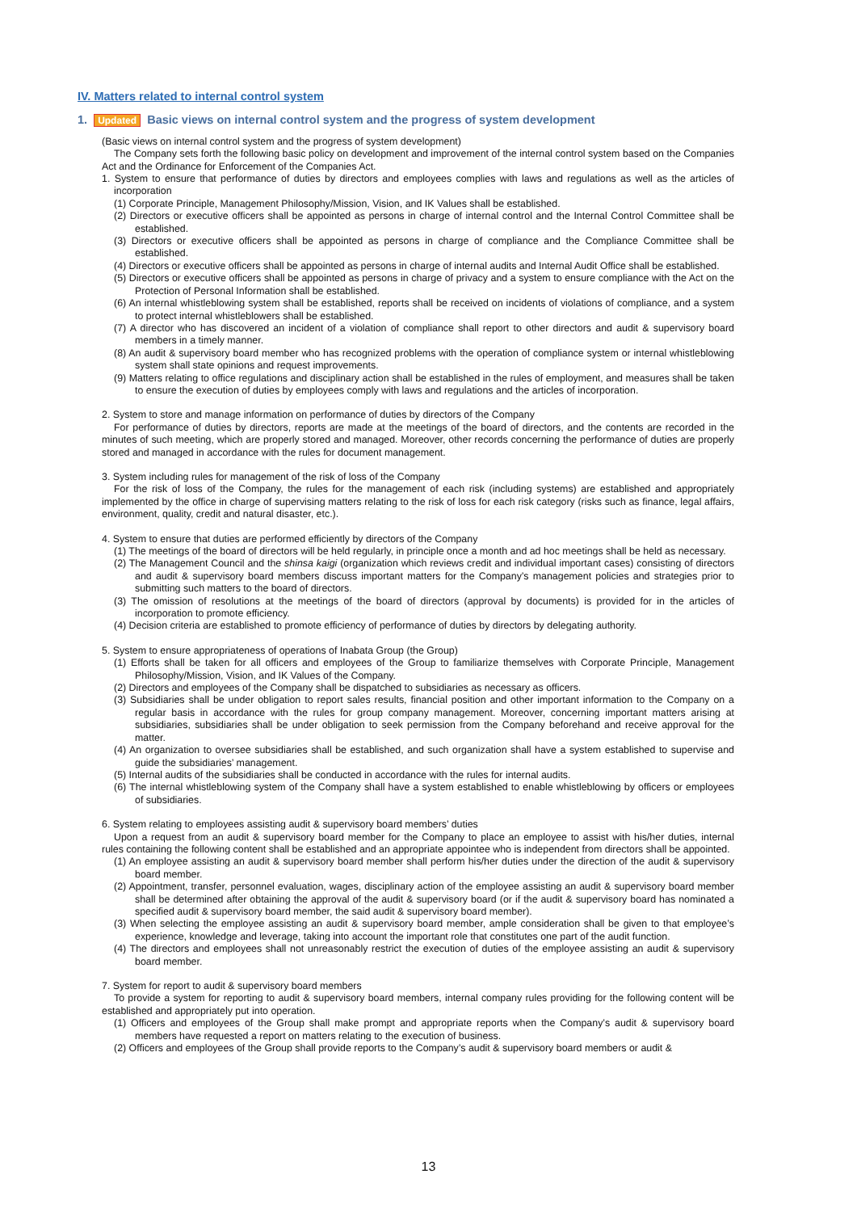IV. Matters related to internal control system
1. Updated Basic views on internal control system and the progress of system development
(Basic views on internal control system and the progress of system development)
The Company sets forth the following basic policy on development and improvement of the internal control system based on the Companies Act and the Ordinance for Enforcement of the Companies Act.
1. System to ensure that performance of duties by directors and employees complies with laws and regulations as well as the articles of incorporation
(1) Corporate Principle, Management Philosophy/Mission, Vision, and IK Values shall be established.
(2) Directors or executive officers shall be appointed as persons in charge of internal control and the Internal Control Committee shall be established.
(3) Directors or executive officers shall be appointed as persons in charge of compliance and the Compliance Committee shall be established.
(4) Directors or executive officers shall be appointed as persons in charge of internal audits and Internal Audit Office shall be established.
(5) Directors or executive officers shall be appointed as persons in charge of privacy and a system to ensure compliance with the Act on the Protection of Personal Information shall be established.
(6) An internal whistleblowing system shall be established, reports shall be received on incidents of violations of compliance, and a system to protect internal whistleblowers shall be established.
(7) A director who has discovered an incident of a violation of compliance shall report to other directors and audit & supervisory board members in a timely manner.
(8) An audit & supervisory board member who has recognized problems with the operation of compliance system or internal whistleblowing system shall state opinions and request improvements.
(9) Matters relating to office regulations and disciplinary action shall be established in the rules of employment, and measures shall be taken to ensure the execution of duties by employees comply with laws and regulations and the articles of incorporation.
2. System to store and manage information on performance of duties by directors of the Company
For performance of duties by directors, reports are made at the meetings of the board of directors, and the contents are recorded in the minutes of such meeting, which are properly stored and managed. Moreover, other records concerning the performance of duties are properly stored and managed in accordance with the rules for document management.
3. System including rules for management of the risk of loss of the Company
For the risk of loss of the Company, the rules for the management of each risk (including systems) are established and appropriately implemented by the office in charge of supervising matters relating to the risk of loss for each risk category (risks such as finance, legal affairs, environment, quality, credit and natural disaster, etc.).
4. System to ensure that duties are performed efficiently by directors of the Company
(1) The meetings of the board of directors will be held regularly, in principle once a month and ad hoc meetings shall be held as necessary.
(2) The Management Council and the shinsa kaigi (organization which reviews credit and individual important cases) consisting of directors and audit & supervisory board members discuss important matters for the Company’s management policies and strategies prior to submitting such matters to the board of directors.
(3) The omission of resolutions at the meetings of the board of directors (approval by documents) is provided for in the articles of incorporation to promote efficiency.
(4) Decision criteria are established to promote efficiency of performance of duties by directors by delegating authority.
5. System to ensure appropriateness of operations of Inabata Group (the Group)
(1) Efforts shall be taken for all officers and employees of the Group to familiarize themselves with Corporate Principle, Management Philosophy/Mission, Vision, and IK Values of the Company.
(2) Directors and employees of the Company shall be dispatched to subsidiaries as necessary as officers.
(3) Subsidiaries shall be under obligation to report sales results, financial position and other important information to the Company on a regular basis in accordance with the rules for group company management. Moreover, concerning important matters arising at subsidiaries, subsidiaries shall be under obligation to seek permission from the Company beforehand and receive approval for the matter.
(4) An organization to oversee subsidiaries shall be established, and such organization shall have a system established to supervise and guide the subsidiaries’ management.
(5) Internal audits of the subsidiaries shall be conducted in accordance with the rules for internal audits.
(6) The internal whistleblowing system of the Company shall have a system established to enable whistleblowing by officers or employees of subsidiaries.
6. System relating to employees assisting audit & supervisory board members’ duties
Upon a request from an audit & supervisory board member for the Company to place an employee to assist with his/her duties, internal rules containing the following content shall be established and an appropriate appointee who is independent from directors shall be appointed.
(1) An employee assisting an audit & supervisory board member shall perform his/her duties under the direction of the audit & supervisory board member.
(2) Appointment, transfer, personnel evaluation, wages, disciplinary action of the employee assisting an audit & supervisory board member shall be determined after obtaining the approval of the audit & supervisory board (or if the audit & supervisory board has nominated a specified audit & supervisory board member, the said audit & supervisory board member).
(3) When selecting the employee assisting an audit & supervisory board member, ample consideration shall be given to that employee’s experience, knowledge and leverage, taking into account the important role that constitutes one part of the audit function.
(4) The directors and employees shall not unreasonably restrict the execution of duties of the employee assisting an audit & supervisory board member.
7. System for report to audit & supervisory board members
To provide a system for reporting to audit & supervisory board members, internal company rules providing for the following content will be established and appropriately put into operation.
(1) Officers and employees of the Group shall make prompt and appropriate reports when the Company’s audit & supervisory board members have requested a report on matters relating to the execution of business.
(2) Officers and employees of the Group shall provide reports to the Company’s audit & supervisory board members or audit &
13